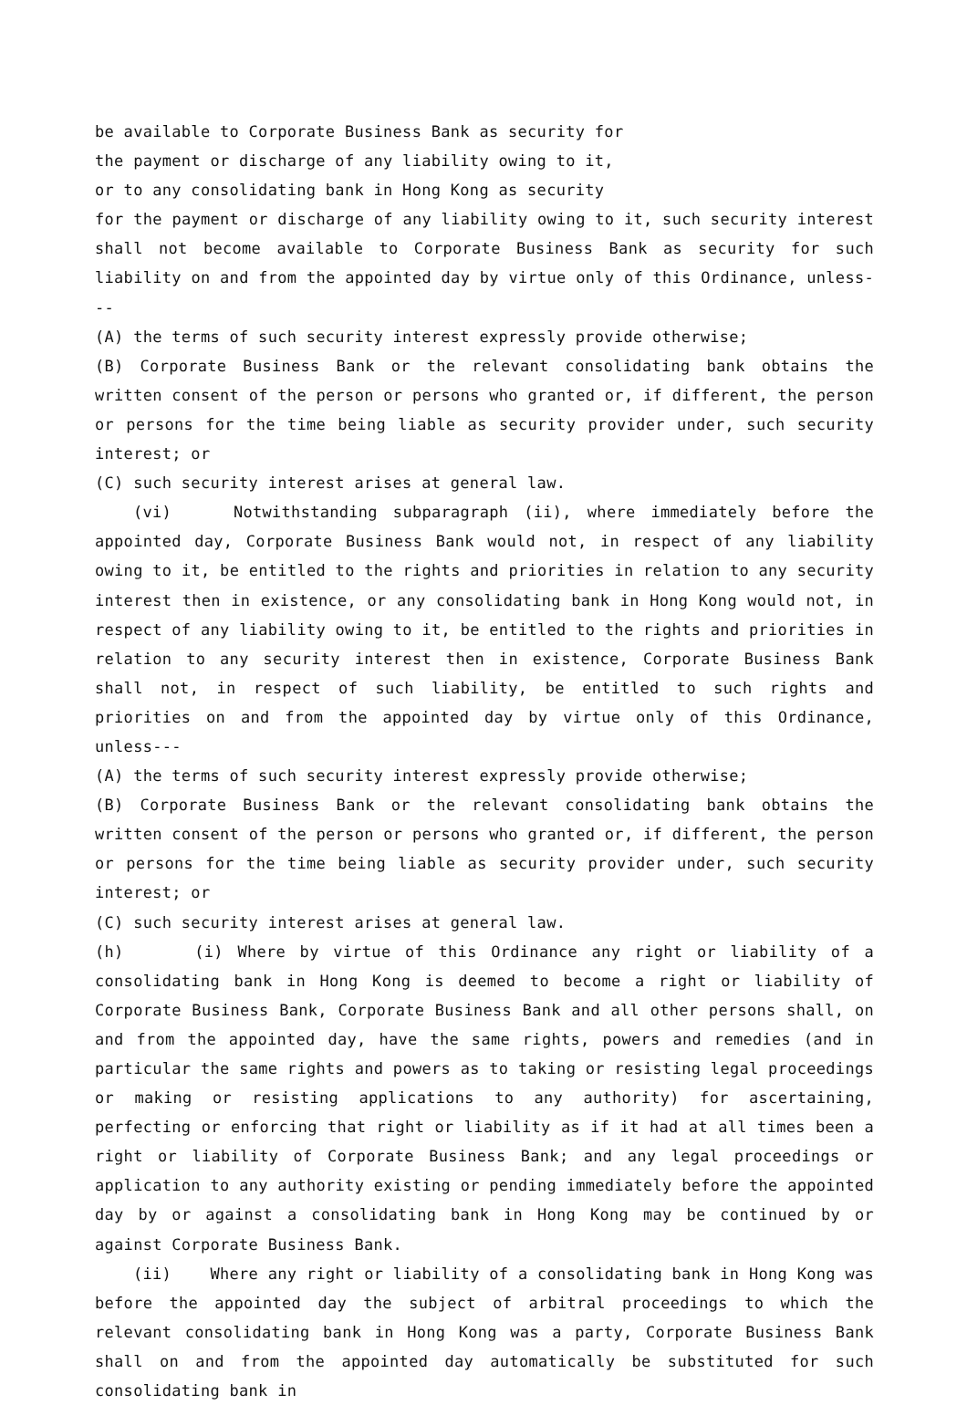be available to Corporate Business Bank as security for
the payment or discharge of any liability owing to it,
or to any consolidating bank in Hong Kong as security
for the payment or discharge of any liability owing to it, such security interest shall not become available to Corporate Business Bank as security for such liability on and from the appointed day by virtue only of this Ordinance, unless---
(A) the terms of such security interest expressly provide otherwise;
(B) Corporate Business Bank or the relevant consolidating bank obtains the written consent of the person or persons who granted or, if different, the person or persons for the time being liable as security provider under, such security interest; or
(C) such security interest arises at general law.
(vi) Notwithstanding subparagraph (ii), where immediately before the appointed day, Corporate Business Bank would not, in respect of any liability owing to it, be entitled to the rights and priorities in relation to any security interest then in existence, or any consolidating bank in Hong Kong would not, in respect of any liability owing to it, be entitled to the rights and priorities in relation to any security interest then in existence, Corporate Business Bank shall not, in respect of such liability, be entitled to such rights and priorities on and from the appointed day by virtue only of this Ordinance, unless---
(A) the terms of such security interest expressly provide otherwise;
(B) Corporate Business Bank or the relevant consolidating bank obtains the written consent of the person or persons who granted or, if different, the person or persons for the time being liable as security provider under, such security interest; or
(C) such security interest arises at general law.
(h) (i) Where by virtue of this Ordinance any right or liability of a consolidating bank in Hong Kong is deemed to become a right or liability of Corporate Business Bank, Corporate Business Bank and all other persons shall, on and from the appointed day, have the same rights, powers and remedies (and in particular the same rights and powers as to taking or resisting legal proceedings or making or resisting applications to any authority) for ascertaining, perfecting or enforcing that right or liability as if it had at all times been a right or liability of Corporate Business Bank; and any legal proceedings or application to any authority existing or pending immediately before the appointed day by or against a consolidating bank in Hong Kong may be continued by or against Corporate Business Bank.
(ii) Where any right or liability of a consolidating bank in Hong Kong was before the appointed day the subject of arbitral proceedings to which the relevant consolidating bank in Hong Kong was a party, Corporate Business Bank shall on and from the appointed day automatically be substituted for such consolidating bank in